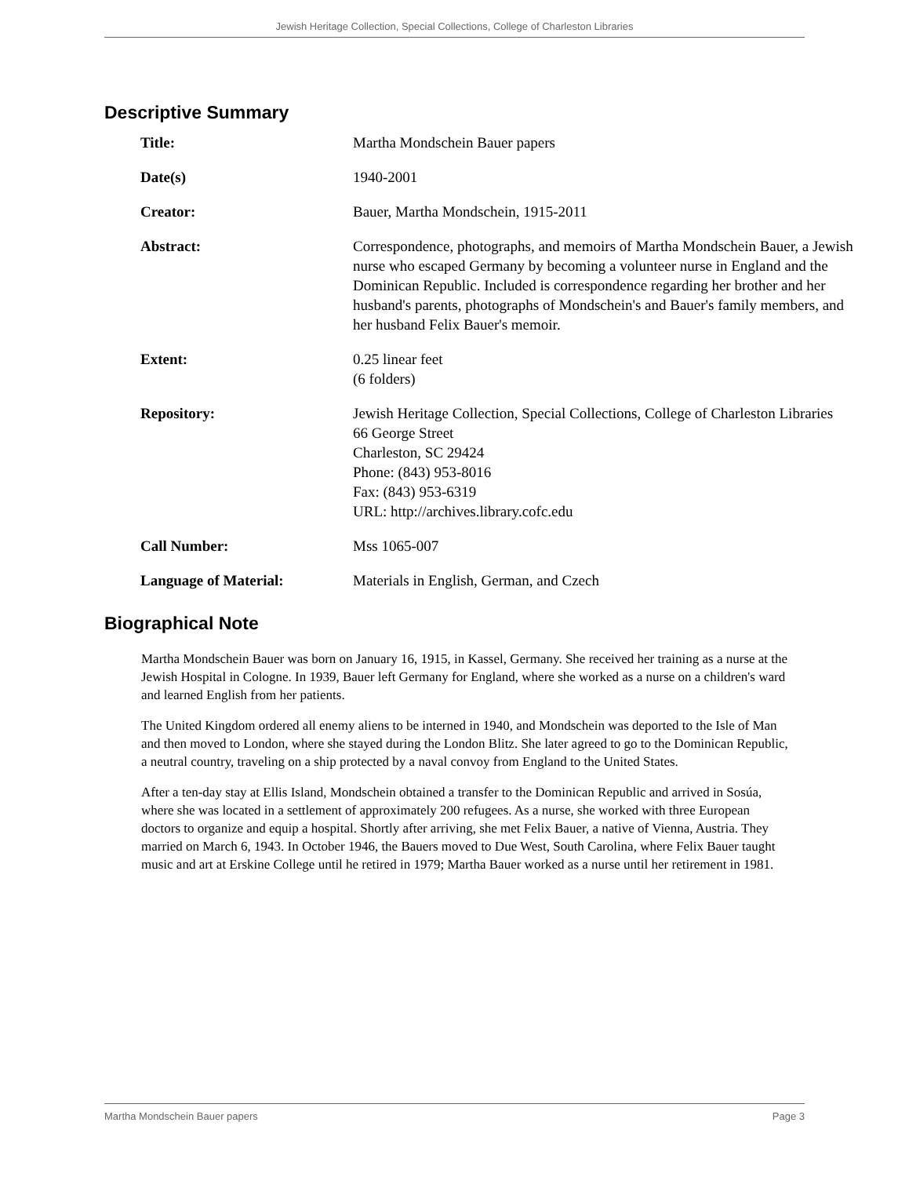Jewish Heritage Collection, Special Collections, College of Charleston Libraries
Descriptive Summary
| Title: | Martha Mondschein Bauer papers |
| Date(s) | 1940-2001 |
| Creator: | Bauer, Martha Mondschein, 1915-2011 |
| Abstract: | Correspondence, photographs, and memoirs of Martha Mondschein Bauer, a Jewish nurse who escaped Germany by becoming a volunteer nurse in England and the Dominican Republic. Included is correspondence regarding her brother and her husband's parents, photographs of Mondschein's and Bauer's family members, and her husband Felix Bauer's memoir. |
| Extent: | 0.25 linear feet (6 folders) |
| Repository: | Jewish Heritage Collection, Special Collections, College of Charleston Libraries 66 George Street Charleston, SC 29424 Phone: (843) 953-8016 Fax: (843) 953-6319 URL: http://archives.library.cofc.edu |
| Call Number: | Mss 1065-007 |
| Language of Material: | Materials in English, German, and Czech |
Biographical Note
Martha Mondschein Bauer was born on January 16, 1915, in Kassel, Germany. She received her training as a nurse at the Jewish Hospital in Cologne. In 1939, Bauer left Germany for England, where she worked as a nurse on a children's ward and learned English from her patients.
The United Kingdom ordered all enemy aliens to be interned in 1940, and Mondschein was deported to the Isle of Man and then moved to London, where she stayed during the London Blitz. She later agreed to go to the Dominican Republic, a neutral country, traveling on a ship protected by a naval convoy from England to the United States.
After a ten-day stay at Ellis Island, Mondschein obtained a transfer to the Dominican Republic and arrived in Sosúa, where she was located in a settlement of approximately 200 refugees. As a nurse, she worked with three European doctors to organize and equip a hospital. Shortly after arriving, she met Felix Bauer, a native of Vienna, Austria. They married on March 6, 1943. In October 1946, the Bauers moved to Due West, South Carolina, where Felix Bauer taught music and art at Erskine College until he retired in 1979; Martha Bauer worked as a nurse until her retirement in 1981.
Martha Mondschein Bauer papers Page 3